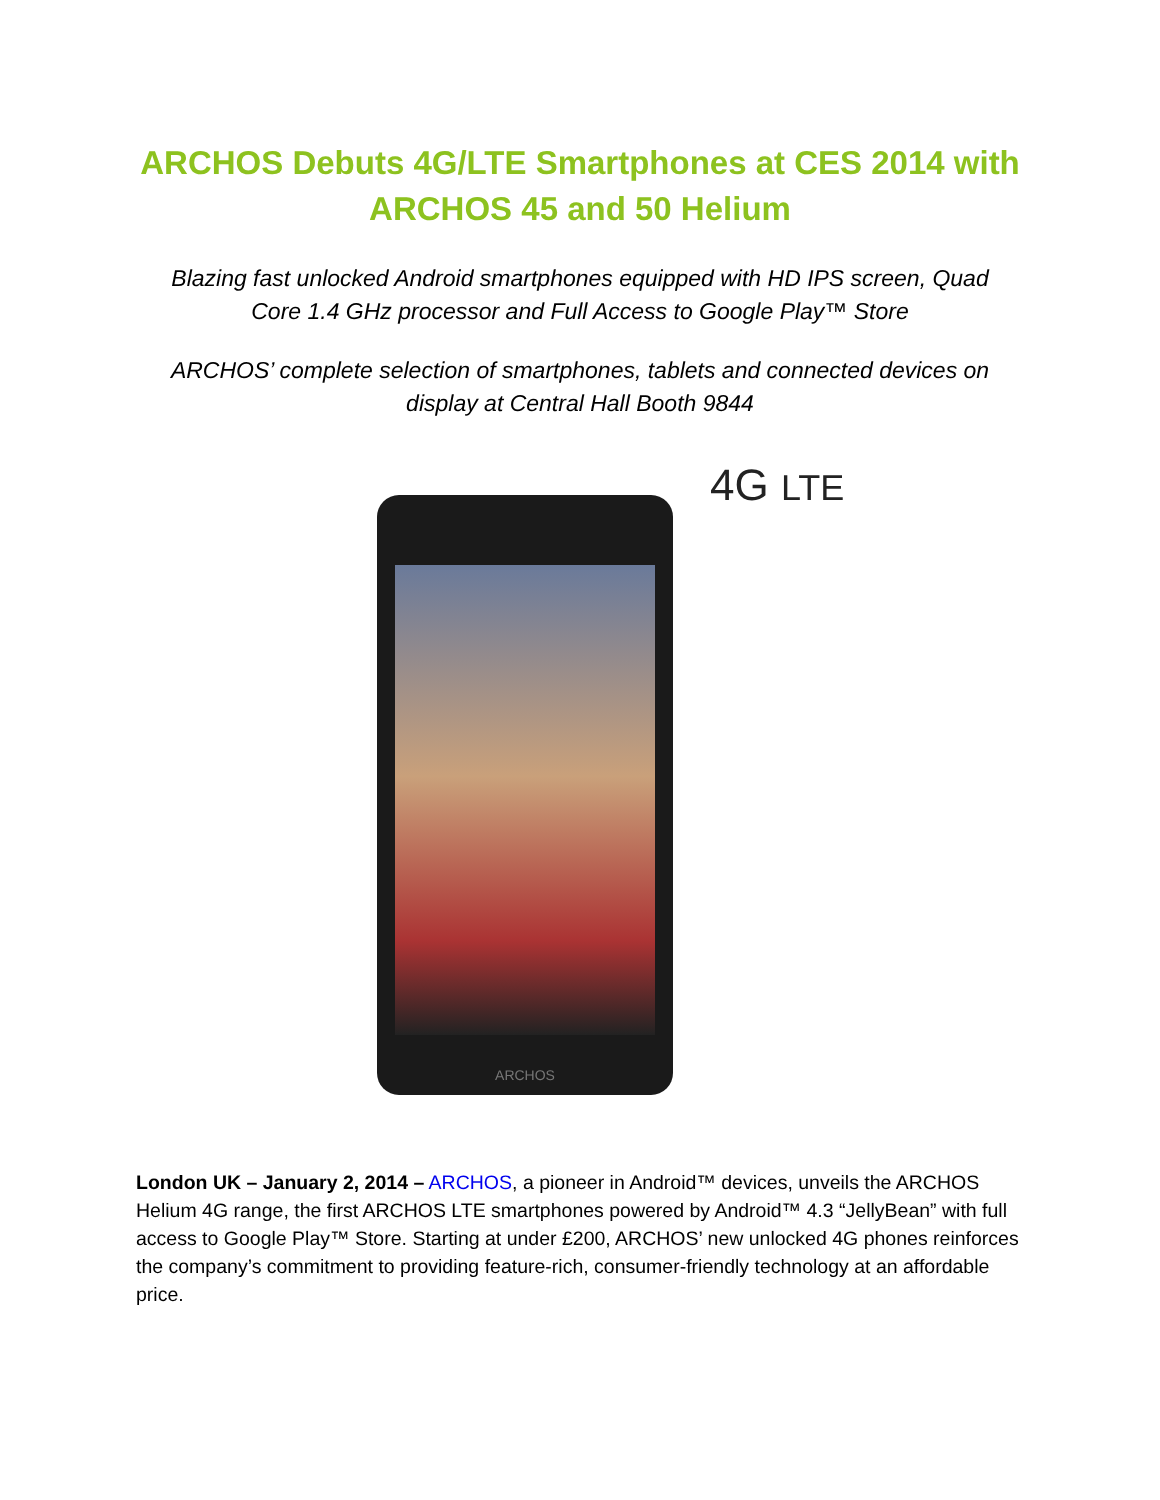ARCHOS Debuts 4G/LTE Smartphones at CES 2014 with
ARCHOS 45 and 50 Helium
Blazing fast unlocked Android smartphones equipped with HD IPS screen, Quad Core 1.4 GHz processor and Full Access to Google Play™ Store
ARCHOS’ complete selection of smartphones, tablets and connected devices on display at Central Hall Booth 9844
ARCHOS 4G LTE
London UK – January 2, 2014 – ARCHOS, a pioneer in Android™ devices, unveils the ARCHOS Helium 4G range, the first ARCHOS LTE smartphones powered by Android™ 4.3 “JellyBean” with full access to Google Play™ Store. Starting at under £200, ARCHOS’ new unlocked 4G phones reinforces the company’s commitment to providing feature-rich, consumer-friendly technology at an affordable price.